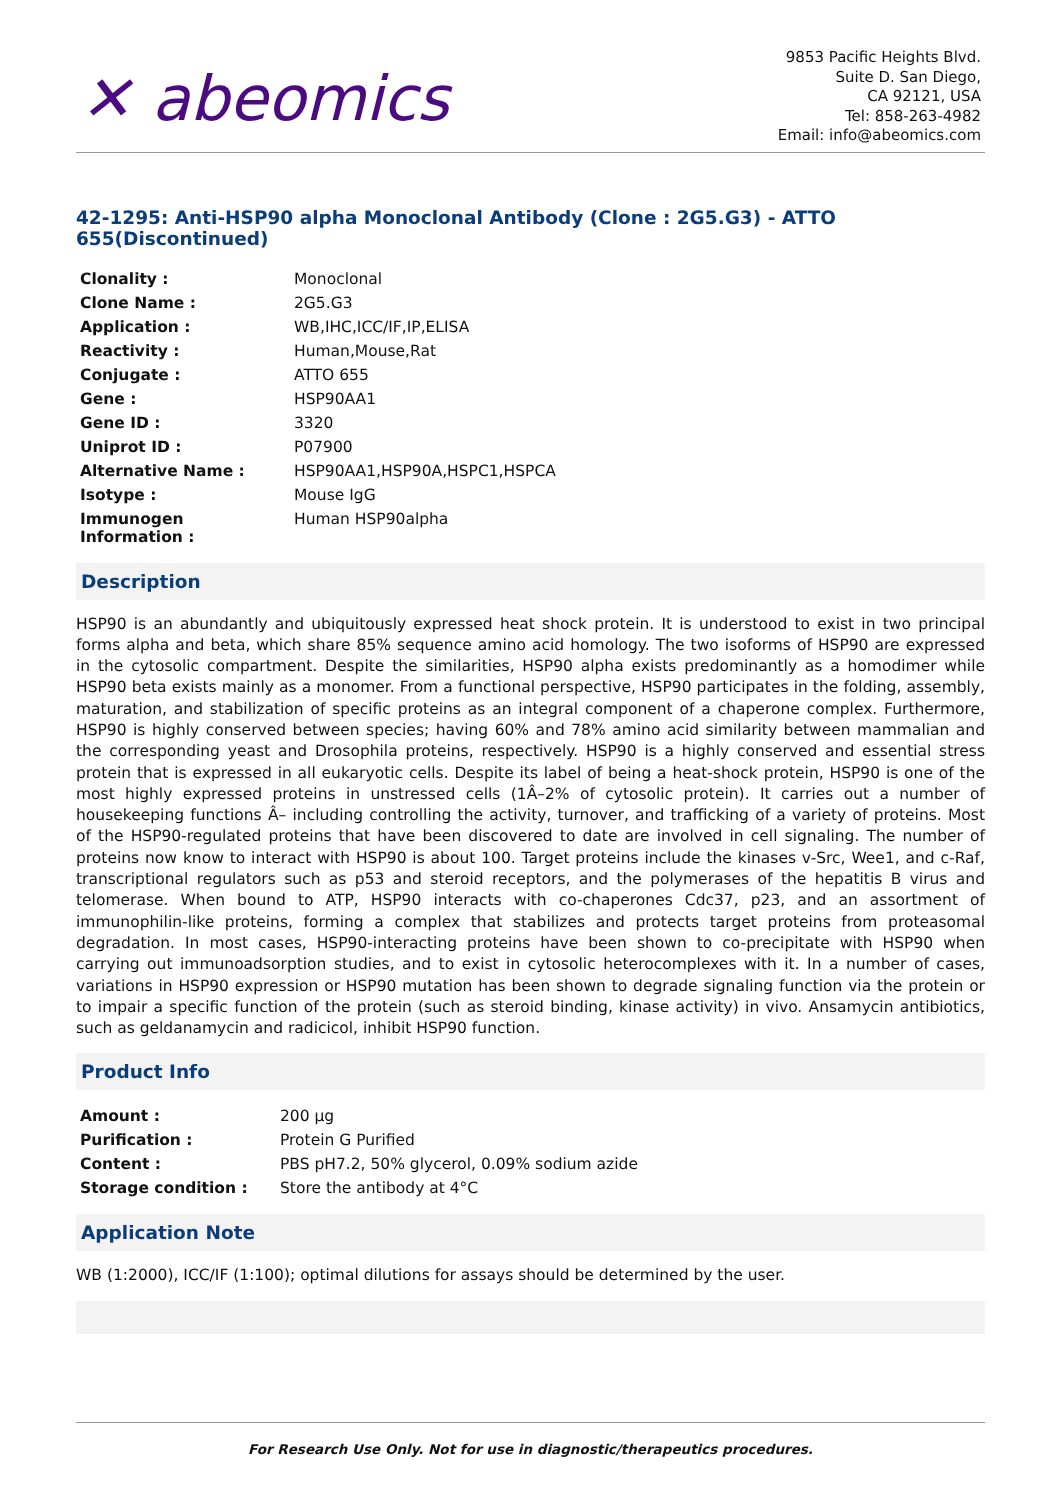✕ abeomics
9853 Pacific Heights Blvd.
Suite D. San Diego,
CA 92121, USA
Tel: 858-263-4982
Email: info@abeomics.com
42-1295: Anti-HSP90 alpha Monoclonal Antibody (Clone : 2G5.G3) - ATTO 655(Discontinued)
| Clonality : | Monoclonal |
| Clone Name : | 2G5.G3 |
| Application : | WB,IHC,ICC/IF,IP,ELISA |
| Reactivity : | Human,Mouse,Rat |
| Conjugate : | ATTO 655 |
| Gene : | HSP90AA1 |
| Gene ID : | 3320 |
| Uniprot ID : | P07900 |
| Alternative Name : | HSP90AA1,HSP90A,HSPC1,HSPCA |
| Isotype : | Mouse IgG |
| Immunogen Information : | Human HSP90alpha |
Description
HSP90 is an abundantly and ubiquitously expressed heat shock protein. It is understood to exist in two principal forms alpha and beta, which share 85% sequence amino acid homology. The two isoforms of HSP90 are expressed in the cytosolic compartment. Despite the similarities, HSP90 alpha exists predominantly as a homodimer while HSP90 beta exists mainly as a monomer. From a functional perspective, HSP90 participates in the folding, assembly, maturation, and stabilization of specific proteins as an integral component of a chaperone complex. Furthermore, HSP90 is highly conserved between species; having 60% and 78% amino acid similarity between mammalian and the corresponding yeast and Drosophila proteins, respectively. HSP90 is a highly conserved and essential stress protein that is expressed in all eukaryotic cells. Despite its label of being a heat-shock protein, HSP90 is one of the most highly expressed proteins in unstressed cells (1Â–2% of cytosolic protein). It carries out a number of housekeeping functions Â– including controlling the activity, turnover, and trafficking of a variety of proteins. Most of the HSP90-regulated proteins that have been discovered to date are involved in cell signaling. The number of proteins now know to interact with HSP90 is about 100. Target proteins include the kinases v-Src, Wee1, and c-Raf, transcriptional regulators such as p53 and steroid receptors, and the polymerases of the hepatitis B virus and telomerase. When bound to ATP, HSP90 interacts with co-chaperones Cdc37, p23, and an assortment of immunophilin-like proteins, forming a complex that stabilizes and protects target proteins from proteasomal degradation. In most cases, HSP90-interacting proteins have been shown to co-precipitate with HSP90 when carrying out immunoadsorption studies, and to exist in cytosolic heterocomplexes with it. In a number of cases, variations in HSP90 expression or HSP90 mutation has been shown to degrade signaling function via the protein or to impair a specific function of the protein (such as steroid binding, kinase activity) in vivo. Ansamycin antibiotics, such as geldanamycin and radicicol, inhibit HSP90 function.
Product Info
| Amount : | 200 µg |
| Purification : | Protein G Purified |
| Content : | PBS pH7.2, 50% glycerol, 0.09% sodium azide |
| Storage condition : | Store the antibody at 4°C |
Application Note
WB (1:2000), ICC/IF (1:100); optimal dilutions for assays should be determined by the user.
For Research Use Only. Not for use in diagnostic/therapeutics procedures.